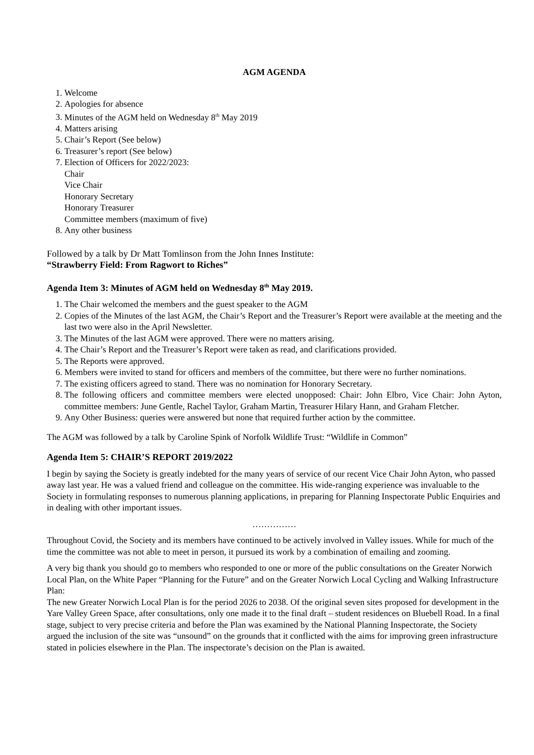AGM AGENDA
1. Welcome
2. Apologies for absence
3. Minutes of the AGM held on Wednesday 8<sup>th</sup> May 2019
4. Matters arising
5. Chair’s Report (See below)
6. Treasurer’s report (See below)
7. Election of Officers for 2022/2023:
Chair
Vice Chair
Honorary Secretary
Honorary Treasurer
Committee members (maximum of five)
8. Any other business
Followed by a talk by Dr Matt Tomlinson from the John Innes Institute:
“Strawberry Field: From Ragwort to Riches”
Agenda Item 3: Minutes of AGM held on Wednesday 8<sup>th</sup> May 2019.
1. The Chair welcomed the members and the guest speaker to the AGM
2. Copies of the Minutes of the last AGM, the Chair’s Report and the Treasurer’s Report were available at the meeting and the last two were also in the April Newsletter.
3. The Minutes of the last AGM were approved. There were no matters arising.
4. The Chair’s Report and the Treasurer’s Report were taken as read, and clarifications provided.
5. The Reports were approved.
6. Members were invited to stand for officers and members of the committee, but there were no further nominations.
7. The existing officers agreed to stand. There was no nomination for Honorary Secretary.
8. The following officers and committee members were elected unopposed: Chair: John Elbro, Vice Chair: John Ayton, committee members: June Gentle, Rachel Taylor, Graham Martin, Treasurer Hilary Hann, and Graham Fletcher.
9. Any Other Business: queries were answered but none that required further action by the committee.
The AGM was followed by a talk by Caroline Spink of Norfolk Wildlife Trust: “Wildlife in Common”
Agenda Item 5: CHAIR’S REPORT 2019/2022
I begin by saying the Society is greatly indebted for the many years of service of our recent Vice Chair John Ayton, who passed away last year. He was a valued friend and colleague on the committee. His wide-ranging experience was invaluable to the Society in formulating responses to numerous planning applications, in preparing for Planning Inspectorate Public Enquiries and in dealing with other important issues.
……………
Throughout Covid, the Society and its members have continued to be actively involved in Valley issues. While for much of the time the committee was not able to meet in person, it pursued its work by a combination of emailing and zooming.
A very big thank you should go to members who responded to one or more of the public consultations on the Greater Norwich Local Plan, on the White Paper “Planning for the Future” and on the Greater Norwich Local Cycling and Walking Infrastructure Plan:
The new Greater Norwich Local Plan is for the period 2026 to 2038. Of the original seven sites proposed for development in the Yare Valley Green Space, after consultations, only one made it to the final draft – student residences on Bluebell Road. In a final stage, subject to very precise criteria and before the Plan was examined by the National Planning Inspectorate, the Society argued the inclusion of the site was “unsound” on the grounds that it conflicted with the aims for improving green infrastructure stated in policies elsewhere in the Plan. The inspectorate’s decision on the Plan is awaited.